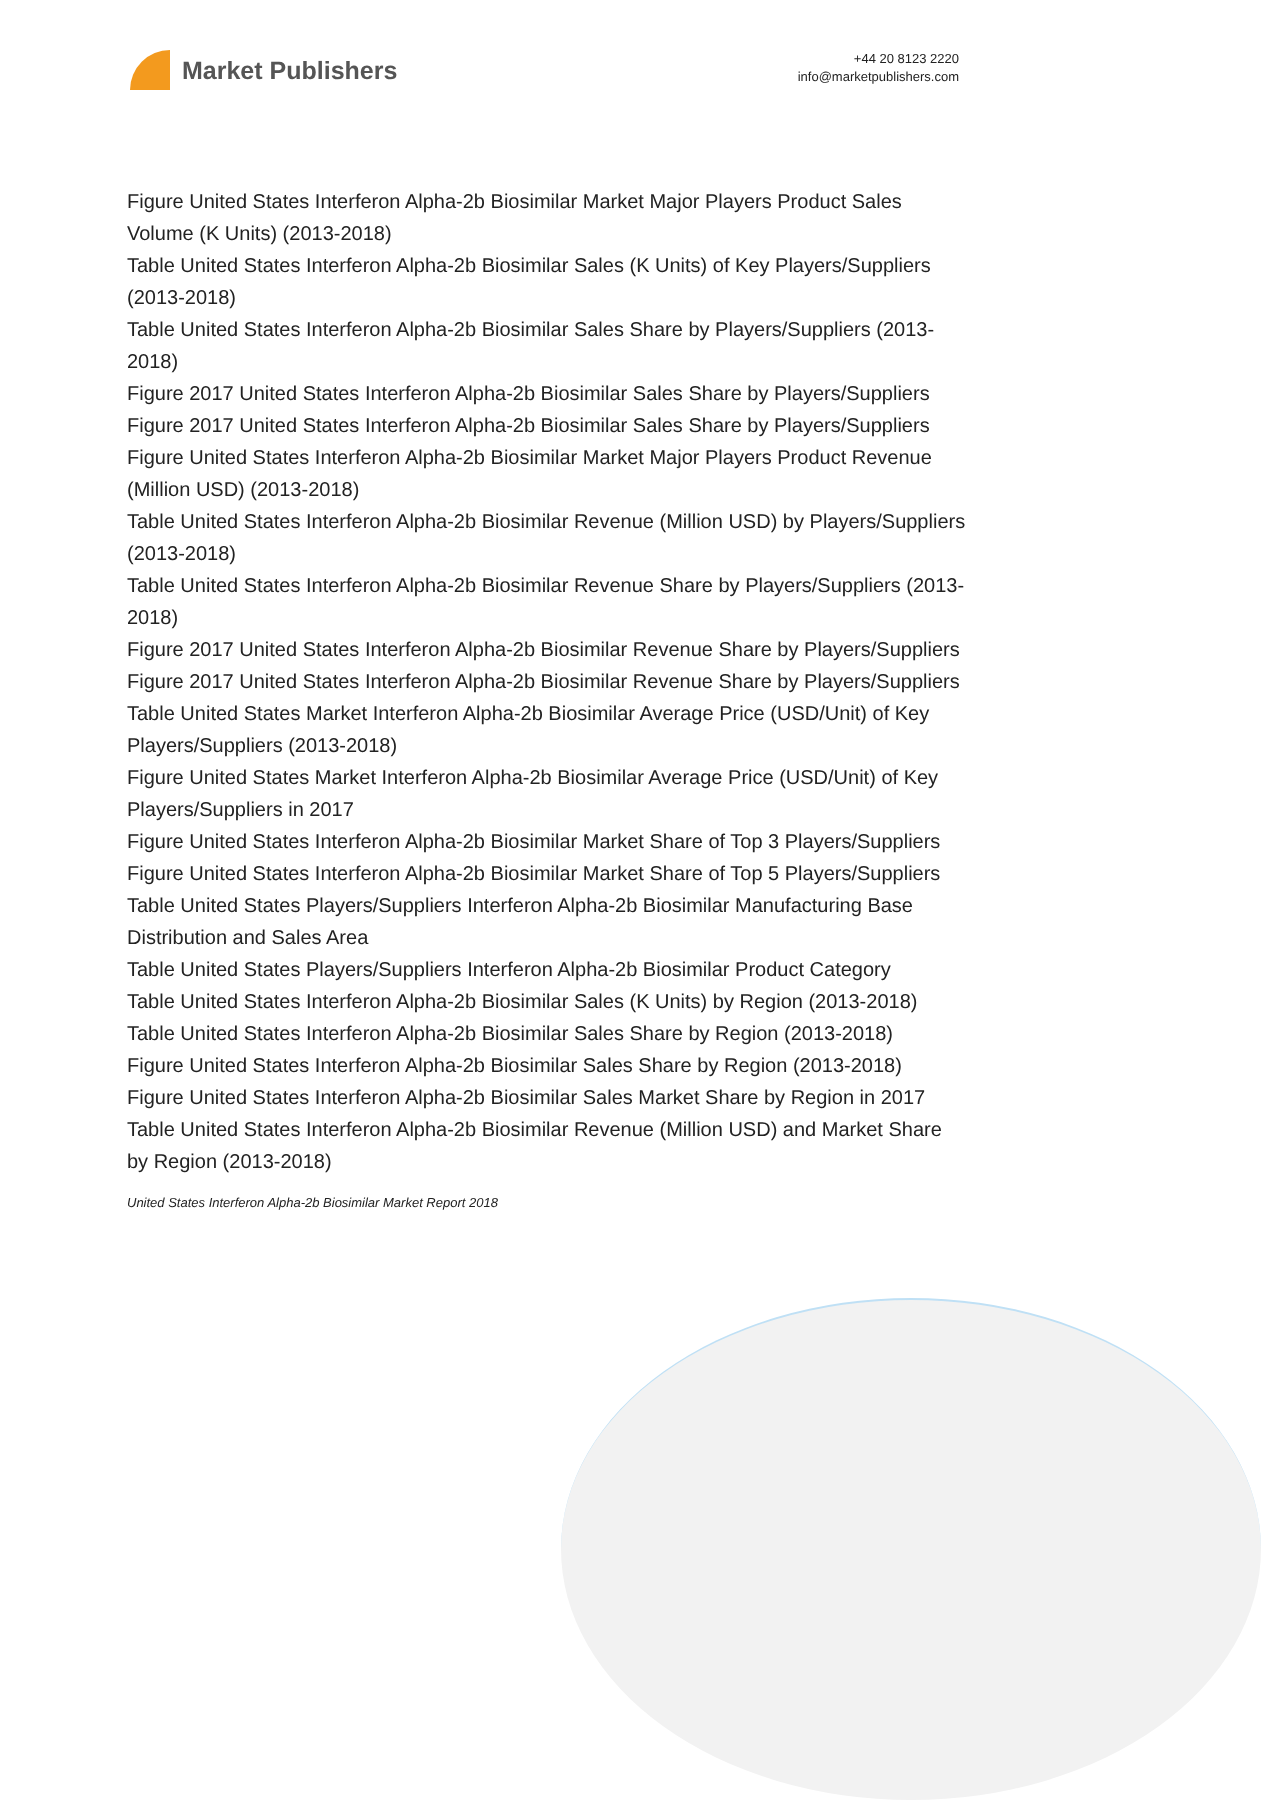Market Publishers
+44 20 8123 2220
info@marketpublishers.com
Figure United States Interferon Alpha-2b Biosimilar Market Major Players Product Sales Volume (K Units) (2013-2018)
Table United States Interferon Alpha-2b Biosimilar Sales (K Units) of Key Players/Suppliers (2013-2018)
Table United States Interferon Alpha-2b Biosimilar Sales Share by Players/Suppliers (2013-2018)
Figure 2017 United States Interferon Alpha-2b Biosimilar Sales Share by Players/Suppliers
Figure 2017 United States Interferon Alpha-2b Biosimilar Sales Share by Players/Suppliers
Figure United States Interferon Alpha-2b Biosimilar Market Major Players Product Revenue (Million USD) (2013-2018)
Table United States Interferon Alpha-2b Biosimilar Revenue (Million USD) by Players/Suppliers (2013-2018)
Table United States Interferon Alpha-2b Biosimilar Revenue Share by Players/Suppliers (2013-2018)
Figure 2017 United States Interferon Alpha-2b Biosimilar Revenue Share by Players/Suppliers
Figure 2017 United States Interferon Alpha-2b Biosimilar Revenue Share by Players/Suppliers
Table United States Market Interferon Alpha-2b Biosimilar Average Price (USD/Unit) of Key Players/Suppliers (2013-2018)
Figure United States Market Interferon Alpha-2b Biosimilar Average Price (USD/Unit) of Key Players/Suppliers in 2017
Figure United States Interferon Alpha-2b Biosimilar Market Share of Top 3 Players/Suppliers
Figure United States Interferon Alpha-2b Biosimilar Market Share of Top 5 Players/Suppliers
Table United States Players/Suppliers Interferon Alpha-2b Biosimilar Manufacturing Base Distribution and Sales Area
Table United States Players/Suppliers Interferon Alpha-2b Biosimilar Product Category
Table United States Interferon Alpha-2b Biosimilar Sales (K Units) by Region (2013-2018)
Table United States Interferon Alpha-2b Biosimilar Sales Share by Region (2013-2018)
Figure United States Interferon Alpha-2b Biosimilar Sales Share by Region (2013-2018)
Figure United States Interferon Alpha-2b Biosimilar Sales Market Share by Region in 2017
Table United States Interferon Alpha-2b Biosimilar Revenue (Million USD) and Market Share by Region (2013-2018)
United States Interferon Alpha-2b Biosimilar Market Report 2018